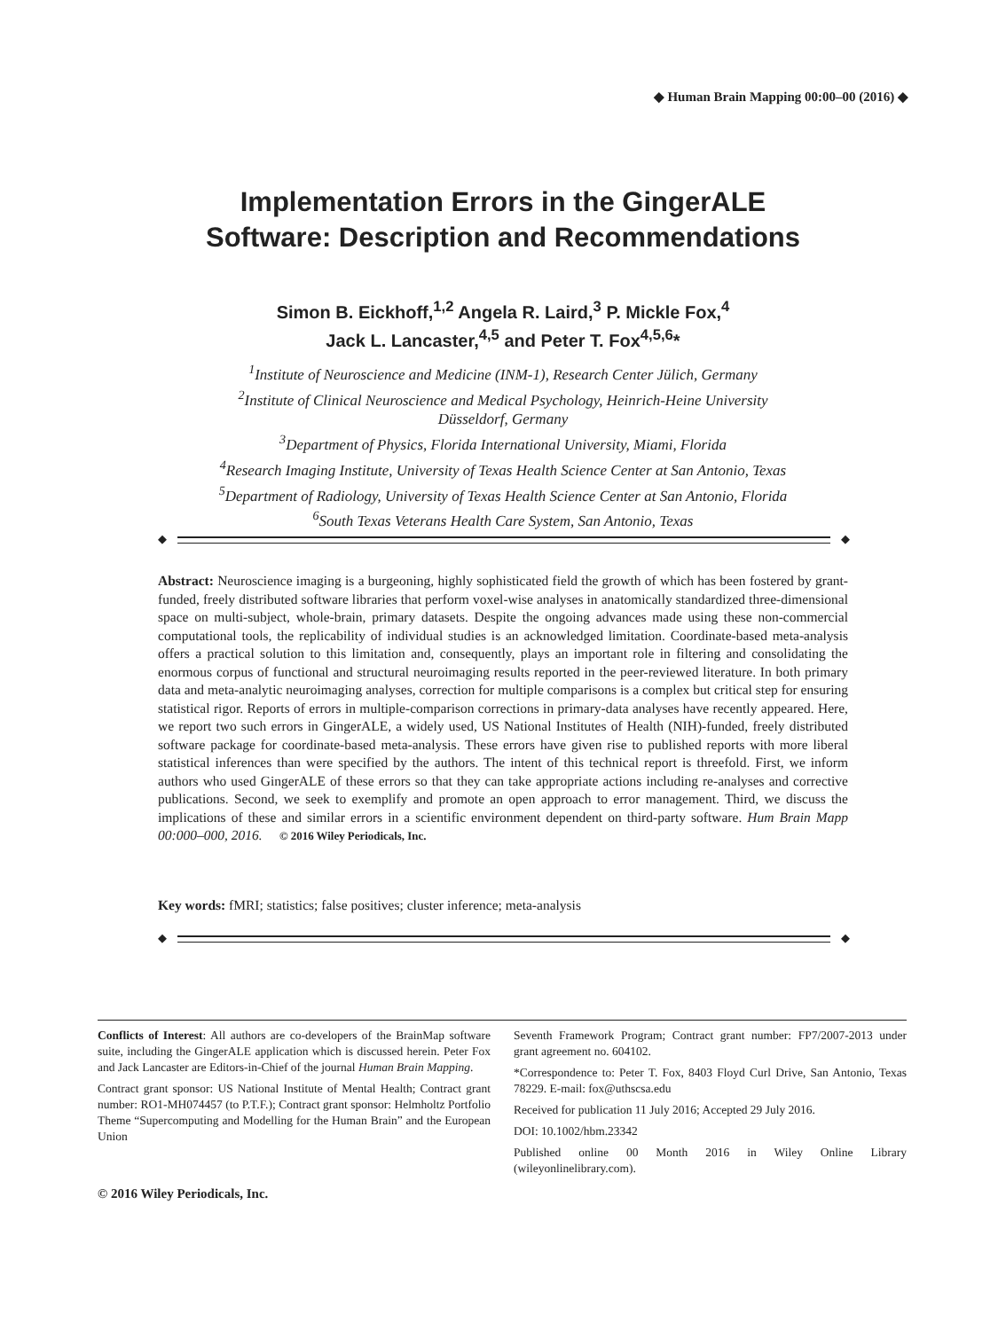◆ Human Brain Mapping 00:00–00 (2016) ◆
Implementation Errors in the GingerALE
Software: Description and Recommendations
Simon B. Eickhoff,<sup>1,2</sup> Angela R. Laird,<sup>3</sup> P. Mickle Fox,<sup>4</sup>
Jack L. Lancaster,<sup>4,5</sup> and Peter T. Fox<sup>4,5,6</sup>*
<sup>1</sup> Institute of Neuroscience and Medicine (INM-1), Research Center Jülich, Germany
<sup>2</sup> Institute of Clinical Neuroscience and Medical Psychology, Heinrich-Heine University
Düsseldorf, Germany
<sup>3</sup> Department of Physics, Florida International University, Miami, Florida
<sup>4</sup> Research Imaging Institute, University of Texas Health Science Center at San Antonio, Texas
<sup>5</sup> Department of Radiology, University of Texas Health Science Center at San Antonio, Florida
<sup>6</sup> South Texas Veterans Health Care System, San Antonio, Texas
◆ ◆
Abstract: Neuroscience imaging is a burgeoning, highly sophisticated field the growth of which has been fostered by grant-funded, freely distributed software libraries that perform voxel-wise analyses in anatomically standardized three-dimensional space on multi-subject, whole-brain, primary datasets. Despite the ongoing advances made using these non-commercial computational tools, the replicability of individual studies is an acknowledged limitation. Coordinate-based meta-analysis offers a practical solution to this limitation and, consequently, plays an important role in filtering and consolidating the enormous corpus of functional and structural neuroimaging results reported in the peer-reviewed literature. In both primary data and meta-analytic neuroimaging analyses, correction for multiple comparisons is a complex but critical step for ensuring statistical rigor. Reports of errors in multiple-comparison corrections in primary-data analyses have recently appeared. Here, we report two such errors in GingerALE, a widely used, US National Institutes of Health (NIH)-funded, freely distributed software package for coordinate-based meta-analysis. These errors have given rise to published reports with more liberal statistical inferences than were specified by the authors. The intent of this technical report is threefold. First, we inform authors who used GingerALE of these errors so that they can take appropriate actions including re-analyses and corrective publications. Second, we seek to exemplify and promote an open approach to error management. Third, we discuss the implications of these and similar errors in a scientific environment dependent on third-party software. Hum Brain Mapp 00:000–000, 2016. © 2016 Wiley Periodicals, Inc.
Key words: fMRI; statistics; false positives; cluster inference; meta-analysis
◆ ◆
Conflicts of Interest: All authors are co-developers of the BrainMap software suite, including the GingerALE application which is discussed herein. Peter Fox and Jack Lancaster are Editors-in-Chief of the journal Human Brain Mapping.
Contract grant sponsor: US National Institute of Mental Health; Contract grant number: RO1-MH074457 (to P.T.F.); Contract grant sponsor: Helmholtz Portfolio Theme “Supercomputing and Modelling for the Human Brain” and the European Union
Seventh Framework Program; Contract grant number: FP7/2007-2013 under grant agreement no. 604102.
*Correspondence to: Peter T. Fox, 8403 Floyd Curl Drive, San Antonio, Texas 78229. E-mail: fox@uthscsa.edu
Received for publication 11 July 2016; Accepted 29 July 2016.
DOI: 10.1002/hbm.23342
Published online 00 Month 2016 in Wiley Online Library (wileyonlinelibrary.com).
© 2016 Wiley Periodicals, Inc.